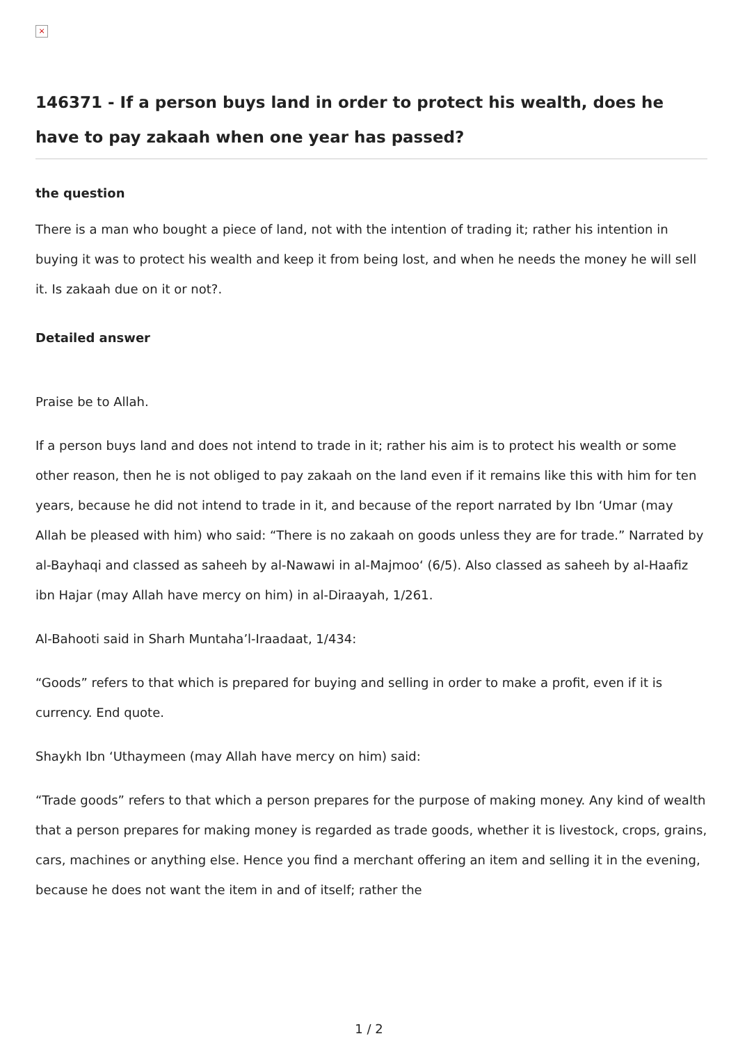×
146371 - If a person buys land in order to protect his wealth, does he have to pay zakaah when one year has passed?
the question
There is a man who bought a piece of land, not with the intention of trading it; rather his intention in buying it was to protect his wealth and keep it from being lost, and when he needs the money he will sell it. Is zakaah due on it or not?.
Detailed answer
Praise be to Allah.
If a person buys land and does not intend to trade in it; rather his aim is to protect his wealth or some other reason, then he is not obliged to pay zakaah on the land even if it remains like this with him for ten years, because he did not intend to trade in it, and because of the report narrated by Ibn ‘Umar (may Allah be pleased with him) who said: “There is no zakaah on goods unless they are for trade.” Narrated by al-Bayhaqi and classed as saheeh by al-Nawawi in al-Majmoo‘ (6/5). Also classed as saheeh by al-Haafiz ibn Hajar (may Allah have mercy on him) in al-Diraayah, 1/261.
Al-Bahooti said in Sharh Muntaha’l-Iraadaat, 1/434:
“Goods” refers to that which is prepared for buying and selling in order to make a profit, even if it is currency. End quote.
Shaykh Ibn ‘Uthaymeen (may Allah have mercy on him) said:
“Trade goods” refers to that which a person prepares for the purpose of making money. Any kind of wealth that a person prepares for making money is regarded as trade goods, whether it is livestock, crops, grains, cars, machines or anything else. Hence you find a merchant offering an item and selling it in the evening, because he does not want the item in and of itself; rather the
1 / 2